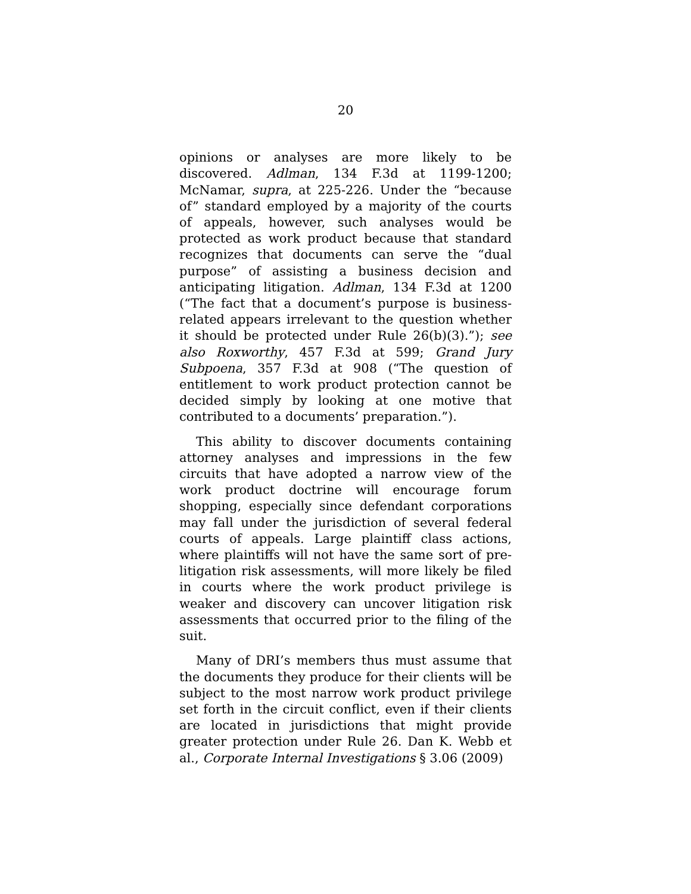20
opinions or analyses are more likely to be discovered. Adlman, 134 F.3d at 1199-1200; McNamar, supra, at 225-226. Under the “because of” standard employed by a majority of the courts of appeals, however, such analyses would be protected as work product because that standard recognizes that documents can serve the “dual purpose” of assisting a business decision and anticipating litigation. Adlman, 134 F.3d at 1200 (“The fact that a document’s purpose is business-related appears irrelevant to the question whether it should be protected under Rule 26(b)(3).”); see also Roxworthy, 457 F.3d at 599; Grand Jury Subpoena, 357 F.3d at 908 (“The question of entitlement to work product protection cannot be decided simply by looking at one motive that contributed to a documents’ preparation.”).
This ability to discover documents containing attorney analyses and impressions in the few circuits that have adopted a narrow view of the work product doctrine will encourage forum shopping, especially since defendant corporations may fall under the jurisdiction of several federal courts of appeals. Large plaintiff class actions, where plaintiffs will not have the same sort of pre-litigation risk assessments, will more likely be filed in courts where the work product privilege is weaker and discovery can uncover litigation risk assessments that occurred prior to the filing of the suit.
Many of DRI’s members thus must assume that the documents they produce for their clients will be subject to the most narrow work product privilege set forth in the circuit conflict, even if their clients are located in jurisdictions that might provide greater protection under Rule 26. Dan K. Webb et al., Corporate Internal Investigations § 3.06 (2009)